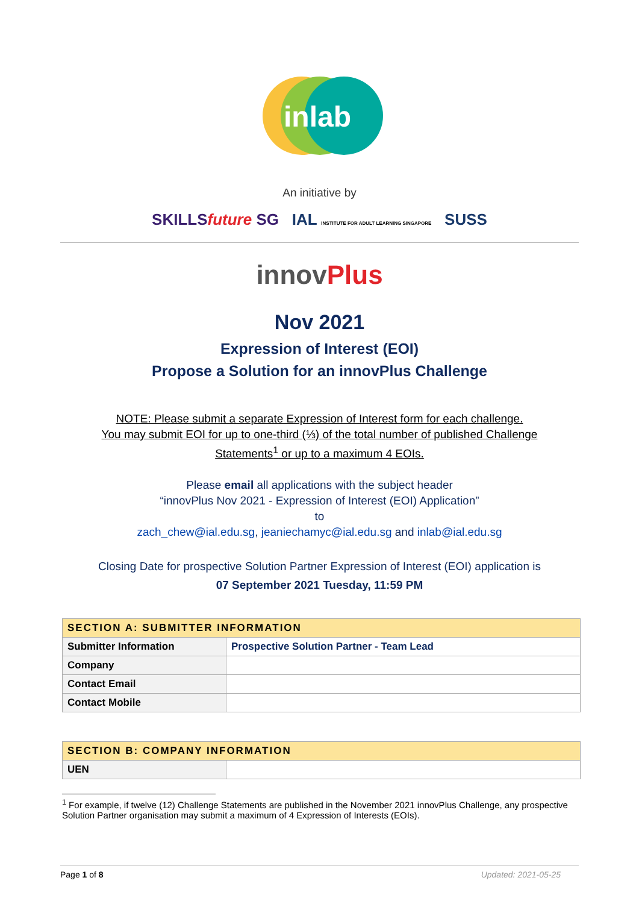inlab
An initiative by
SKILLSfuture SG IAL INSTITUTE FOR ADULT LEARNING SINGAPORE SUSS
innovPlus
Nov 2021
Expression of Interest (EOI)
Propose a Solution for an innovPlus Challenge
NOTE: Please submit a separate Expression of Interest form for each challenge.
You may submit EOI for up to one-third (⅓) of the total number of published Challenge
Statements<sup>1</sup> or up to a maximum 4 EOIs.
Please email all applications with the subject header
“innovPlus Nov 2021 - Expression of Interest (EOI) Application”
to
zach_chew@ial.edu.sg, jeaniechamyc@ial.edu.sg and inlab@ial.edu.sg
Closing Date for prospective Solution Partner Expression of Interest (EOI) application is
07 September 2021 Tuesday, 11:59 PM
| SECTION A: SUBMITTER INFORMATION | |
| --- | --- |
| Submitter Information | Prospective Solution Partner - Team Lead |
| Company | |
| Contact Email | |
| Contact Mobile | |
| SECTION B: COMPANY INFORMATION | |
| --- | --- |
| UEN | |
<sup>1</sup> For example, if twelve (12) Challenge Statements are published in the November 2021 innovPlus Challenge, any prospective Solution Partner organisation may submit a maximum of 4 Expression of Interests (EOIs).
Page 1 of 8 Updated: 2021-05-25